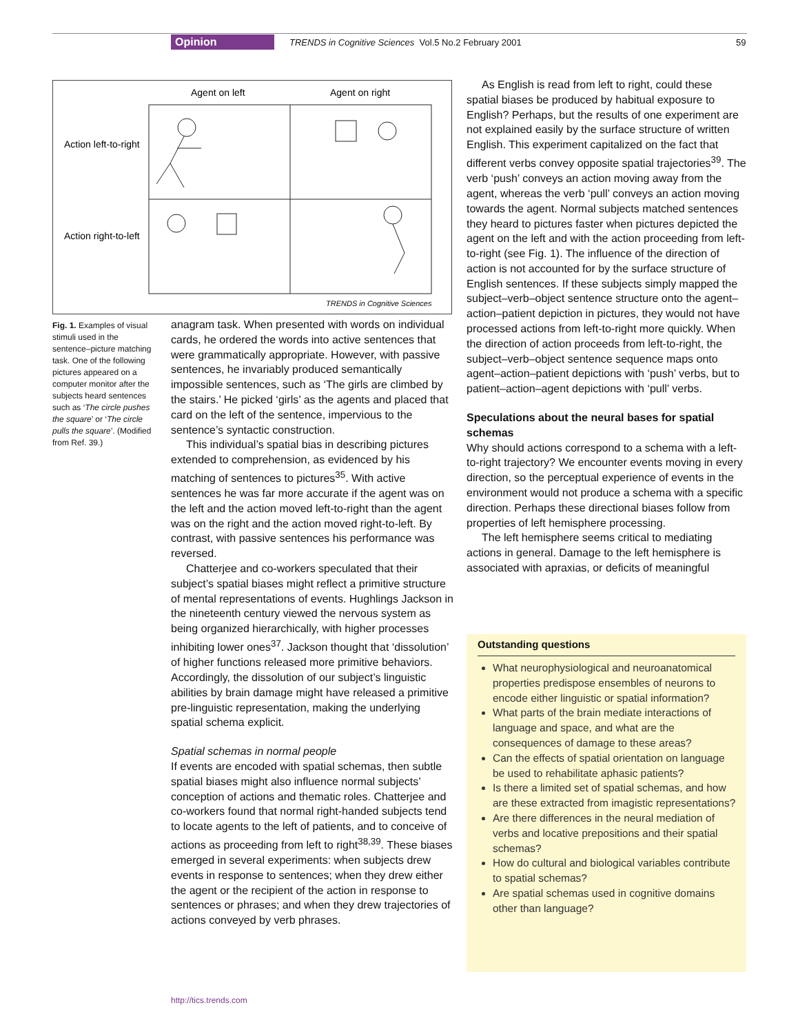Opinion TRENDS in Cognitive Sciences Vol.5 No.2 February 2001
59
Agent on left
Agent on right
Action left-to-right
Action right-to-left
TRENDS in Cognitive Sciences
Fig. 1. Examples of visual stimuli used in the sentence–picture matching task. One of the following pictures appeared on a computer monitor after the subjects heard sentences such as ‘The circle pushes the square’ or ‘The circle pulls the square’. (Modified from Ref. 39.)
anagram task. When presented with words on individual cards, he ordered the words into active sentences that were grammatically appropriate. However, with passive sentences, he invariably produced semantically impossible sentences, such as ‘The girls are climbed by the stairs.’ He picked ‘girls’ as the agents and placed that card on the left of the sentence, impervious to the sentence’s syntactic construction.
This individual’s spatial bias in describing pictures extended to comprehension, as evidenced by his matching of sentences to pictures<sup>35</sup>. With active sentences he was far more accurate if the agent was on the left and the action moved left-to-right than the agent was on the right and the action moved right-to-left. By contrast, with passive sentences his performance was reversed.
Chatterjee and co-workers speculated that their subject’s spatial biases might reflect a primitive structure of mental representations of events. Hughlings Jackson in the nineteenth century viewed the nervous system as being organized hierarchically, with higher processes inhibiting lower ones<sup>37</sup>. Jackson thought that ‘dissolution’ of higher functions released more primitive behaviors. Accordingly, the dissolution of our subject’s linguistic abilities by brain damage might have released a primitive pre-linguistic representation, making the underlying spatial schema explicit.
Spatial schemas in normal people
If events are encoded with spatial schemas, then subtle spatial biases might also influence normal subjects’ conception of actions and thematic roles. Chatterjee and co-workers found that normal right-handed subjects tend to locate agents to the left of patients, and to conceive of actions as proceeding from left to right<sup>38,39</sup>. These biases emerged in several experiments: when subjects drew events in response to sentences; when they drew either the agent or the recipient of the action in response to sentences or phrases; and when they drew trajectories of actions conveyed by verb phrases.
As English is read from left to right, could these spatial biases be produced by habitual exposure to English? Perhaps, but the results of one experiment are not explained easily by the surface structure of written English. This experiment capitalized on the fact that different verbs convey opposite spatial trajectories<sup>39</sup>. The verb ‘push’ conveys an action moving away from the agent, whereas the verb ‘pull’ conveys an action moving towards the agent. Normal subjects matched sentences they heard to pictures faster when pictures depicted the agent on the left and with the action proceeding from left-to-right (see Fig. 1). The influence of the direction of action is not accounted for by the surface structure of English sentences. If these subjects simply mapped the subject–verb–object sentence structure onto the agent–action–patient depiction in pictures, they would not have processed actions from left-to-right more quickly. When the direction of action proceeds from left-to-right, the subject–verb–object sentence sequence maps onto agent–action–patient depictions with ‘push’ verbs, but to patient–action–agent depictions with ‘pull’ verbs.
Speculations about the neural bases for spatial schemas
Why should actions correspond to a schema with a left-to-right trajectory? We encounter events moving in every direction, so the perceptual experience of events in the environment would not produce a schema with a specific direction. Perhaps these directional biases follow from properties of left hemisphere processing.
The left hemisphere seems critical to mediating actions in general. Damage to the left hemisphere is associated with apraxias, or deficits of meaningful
Outstanding questions
What neurophysiological and neuroanatomical properties predispose ensembles of neurons to encode either linguistic or spatial information?
What parts of the brain mediate interactions of language and space, and what are the consequences of damage to these areas?
Can the effects of spatial orientation on language be used to rehabilitate aphasic patients?
Is there a limited set of spatial schemas, and how are these extracted from imagistic representations?
Are there differences in the neural mediation of verbs and locative prepositions and their spatial schemas?
How do cultural and biological variables contribute to spatial schemas?
Are spatial schemas used in cognitive domains other than language?
http://tics.trends.com